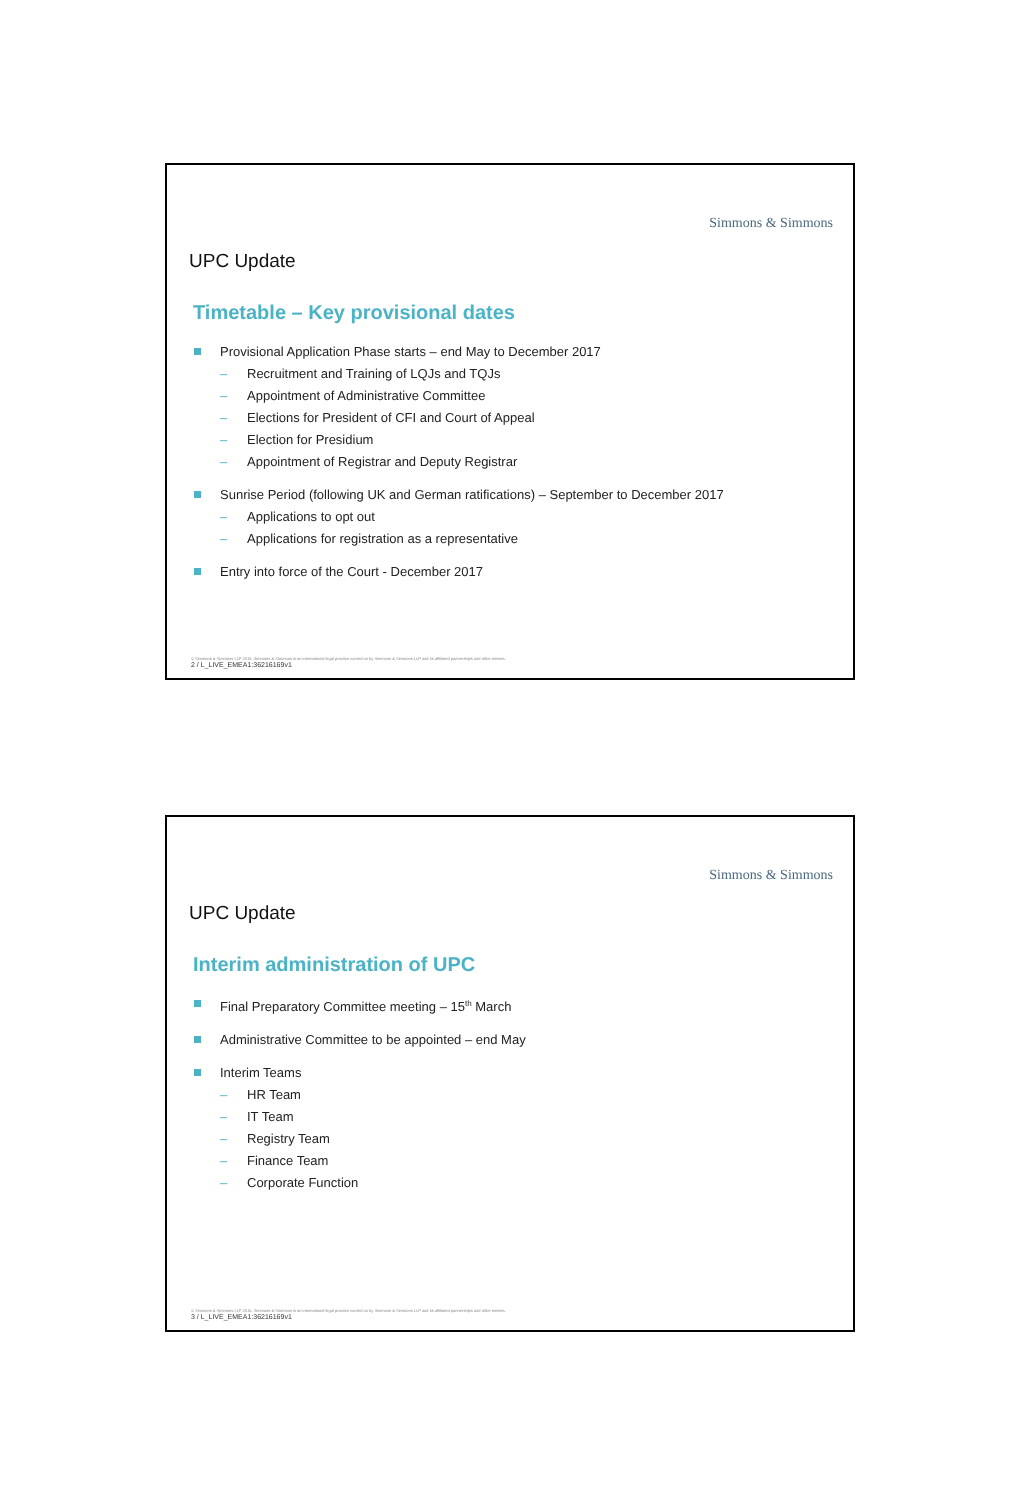Simmons & Simmons
UPC Update
Timetable – Key provisional dates
Provisional Application Phase starts – end May to December 2017
– Recruitment and Training of LQJs and TQJs
– Appointment of Administrative Committee
– Elections for President of CFI and Court of Appeal
– Election for Presidium
– Appointment of Registrar and Deputy Registrar
Sunrise Period (following UK and German ratifications) – September to December 2017
– Applications to opt out
– Applications for registration as a representative
Entry into force of the Court - December 2017
© Simmons & Simmons LLP 2015. Simmons & Simmons is an international legal practice carried on by Simmons & Simmons LLP and its affiliated partnerships and other entities.
2 / L_LIVE_EMEA1:36216169v1
Simmons & Simmons
UPC Update
Interim administration of UPC
Final Preparatory Committee meeting – 15<sup>th</sup> March
Administrative Committee to be appointed – end May
Interim Teams
– HR Team
– IT Team
– Registry Team
– Finance Team
– Corporate Function
© Simmons & Simmons LLP 2015. Simmons & Simmons is an international legal practice carried on by Simmons & Simmons LLP and its affiliated partnerships and other entities.
3 / L_LIVE_EMEA1:36216169v1